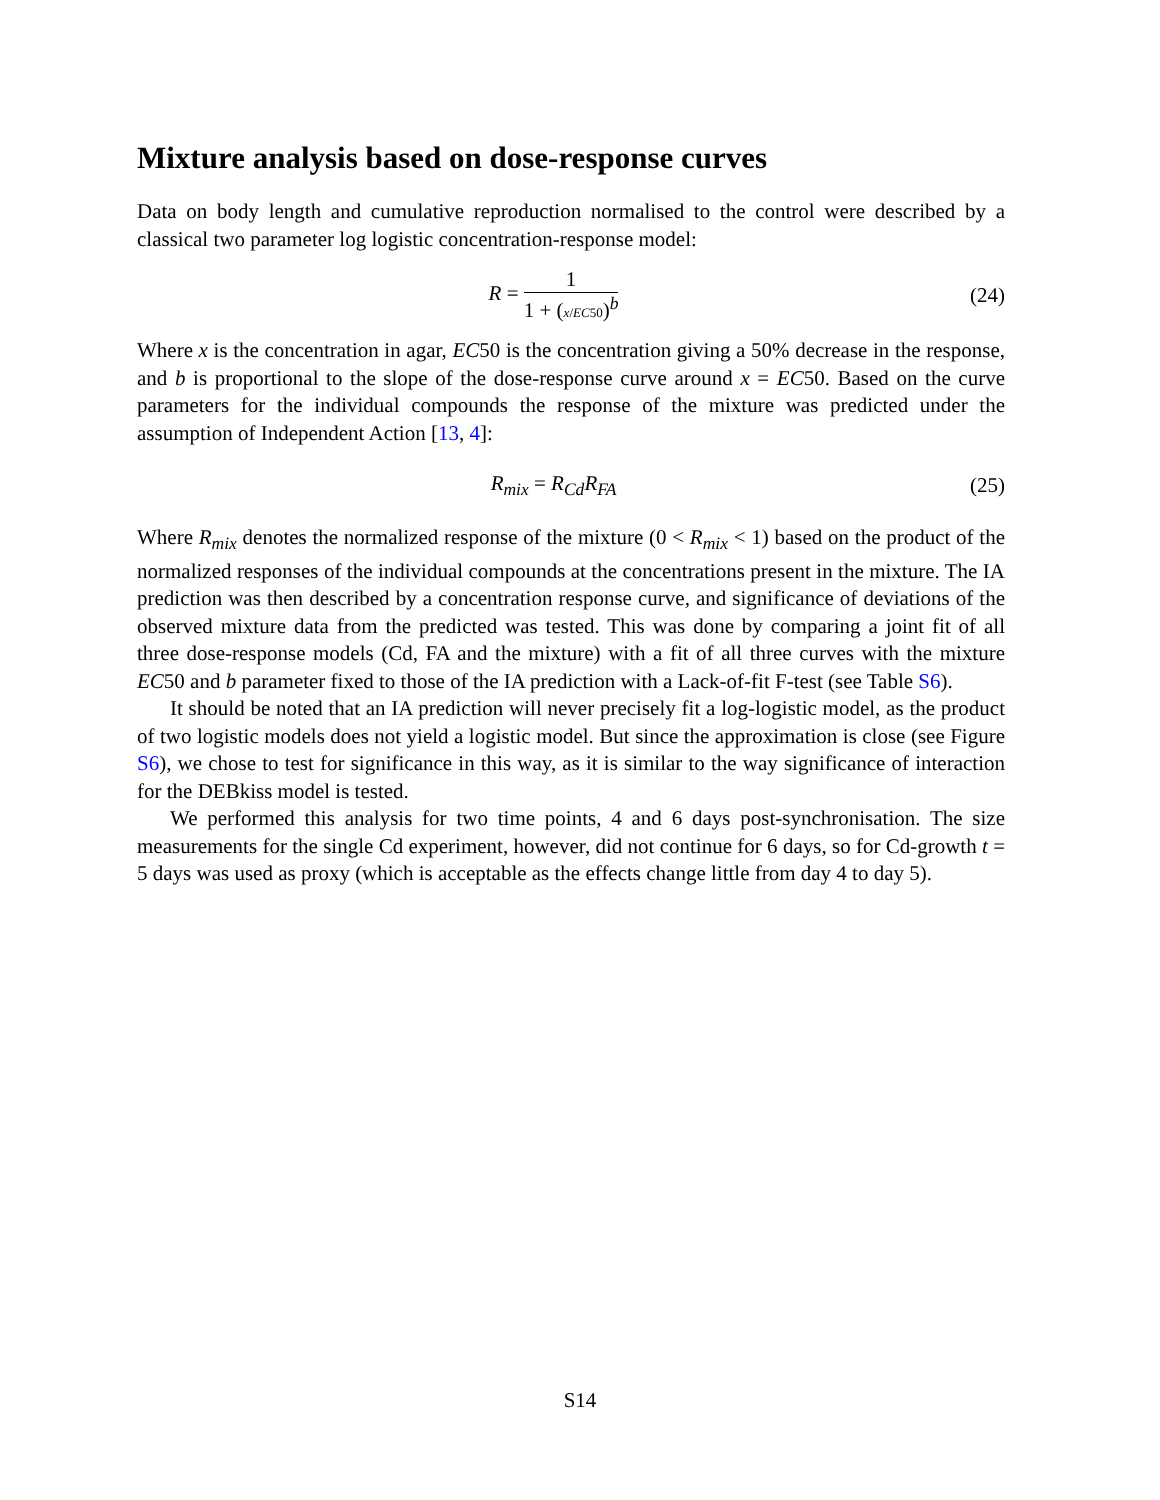Mixture analysis based on dose-response curves
Data on body length and cumulative reproduction normalised to the control were described by a classical two parameter log logistic concentration-response model:
R = 1 1 + (x/EC50)<sup>b</sup> (24)
Where x is the concentration in agar, EC50 is the concentration giving a 50% decrease in the response, and b is proportional to the slope of the dose-response curve around x = EC50. Based on the curve parameters for the individual compounds the response of the mixture was predicted under the assumption of Independent Action [13, 4]:
R<sub>mix</sub> = R<sub>Cd</sub>R<sub>FA</sub> (25)
Where R<sub>mix</sub> denotes the normalized response of the mixture (0 < R<sub>mix</sub> < 1) based on the product of the normalized responses of the individual compounds at the concentrations present in the mixture. The IA prediction was then described by a concentration response curve, and significance of deviations of the observed mixture data from the predicted was tested. This was done by comparing a joint fit of all three dose-response models (Cd, FA and the mixture) with a fit of all three curves with the mixture EC50 and b parameter fixed to those of the IA prediction with a Lack-of-fit F-test (see Table S6).
It should be noted that an IA prediction will never precisely fit a log-logistic model, as the product of two logistic models does not yield a logistic model. But since the approximation is close (see Figure S6), we chose to test for significance in this way, as it is similar to the way significance of interaction for the DEBkiss model is tested.
We performed this analysis for two time points, 4 and 6 days post-synchronisation. The size measurements for the single Cd experiment, however, did not continue for 6 days, so for Cd-growth t = 5 days was used as proxy (which is acceptable as the effects change little from day 4 to day 5).
S14